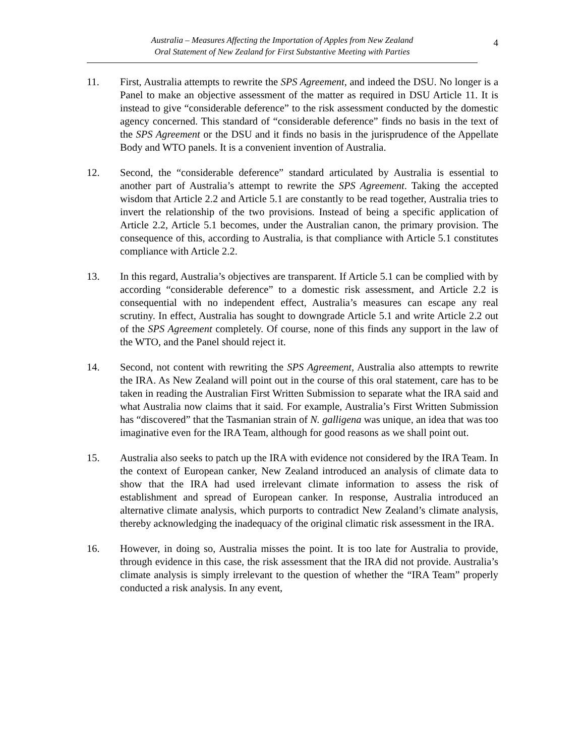Australia – Measures Affecting the Importation of Apples from New Zealand
Oral Statement of New Zealand for First Substantive Meeting with Parties
4
11. First, Australia attempts to rewrite the SPS Agreement, and indeed the DSU. No longer is a Panel to make an objective assessment of the matter as required in DSU Article 11. It is instead to give “considerable deference” to the risk assessment conducted by the domestic agency concerned. This standard of “considerable deference” finds no basis in the text of the SPS Agreement or the DSU and it finds no basis in the jurisprudence of the Appellate Body and WTO panels. It is a convenient invention of Australia.
12. Second, the “considerable deference” standard articulated by Australia is essential to another part of Australia’s attempt to rewrite the SPS Agreement. Taking the accepted wisdom that Article 2.2 and Article 5.1 are constantly to be read together, Australia tries to invert the relationship of the two provisions. Instead of being a specific application of Article 2.2, Article 5.1 becomes, under the Australian canon, the primary provision. The consequence of this, according to Australia, is that compliance with Article 5.1 constitutes compliance with Article 2.2.
13. In this regard, Australia’s objectives are transparent. If Article 5.1 can be complied with by according “considerable deference” to a domestic risk assessment, and Article 2.2 is consequential with no independent effect, Australia’s measures can escape any real scrutiny. In effect, Australia has sought to downgrade Article 5.1 and write Article 2.2 out of the SPS Agreement completely. Of course, none of this finds any support in the law of the WTO, and the Panel should reject it.
14. Second, not content with rewriting the SPS Agreement, Australia also attempts to rewrite the IRA. As New Zealand will point out in the course of this oral statement, care has to be taken in reading the Australian First Written Submission to separate what the IRA said and what Australia now claims that it said. For example, Australia’s First Written Submission has “discovered” that the Tasmanian strain of N. galligena was unique, an idea that was too imaginative even for the IRA Team, although for good reasons as we shall point out.
15. Australia also seeks to patch up the IRA with evidence not considered by the IRA Team. In the context of European canker, New Zealand introduced an analysis of climate data to show that the IRA had used irrelevant climate information to assess the risk of establishment and spread of European canker. In response, Australia introduced an alternative climate analysis, which purports to contradict New Zealand’s climate analysis, thereby acknowledging the inadequacy of the original climatic risk assessment in the IRA.
16. However, in doing so, Australia misses the point. It is too late for Australia to provide, through evidence in this case, the risk assessment that the IRA did not provide. Australia’s climate analysis is simply irrelevant to the question of whether the “IRA Team” properly conducted a risk analysis. In any event,